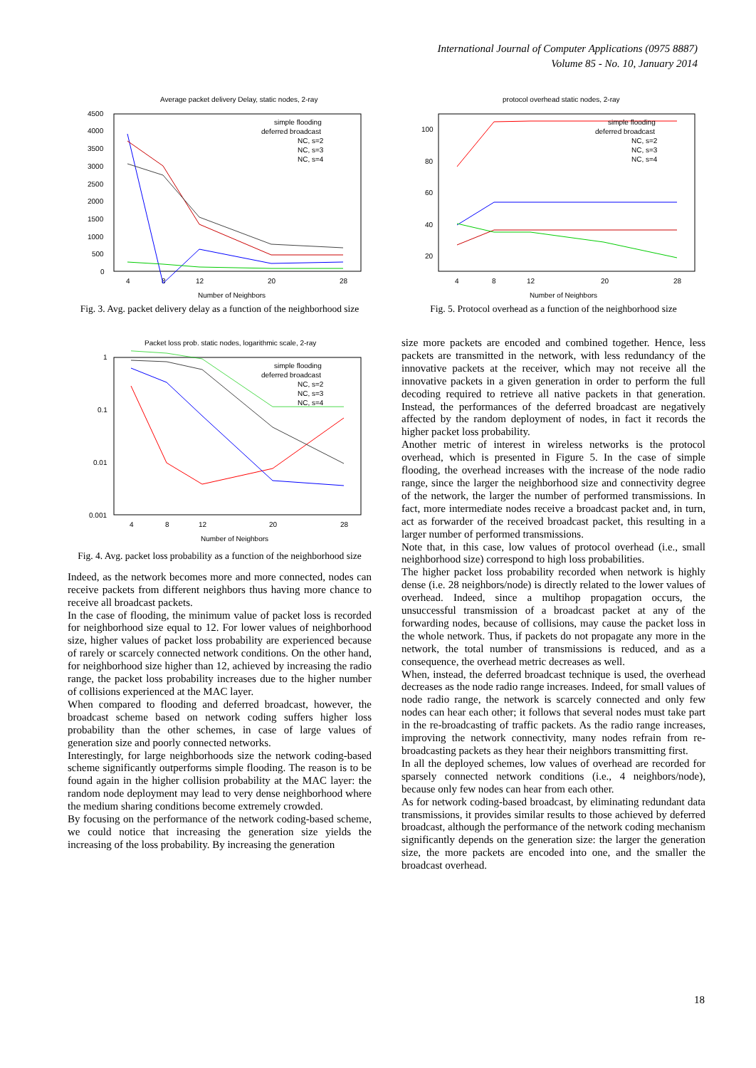International Journal of Computer Applications (0975 8887)
Volume 85 - No. 10, January 2014
Average packet delivery Delay, static nodes, 2-ray
4500
4000
3500
3000
2500
2000
1500
1000
500
0
4
8
12
20
28
Number of Neighbors
simple flooding
deferred broadcast
NC, s=2
NC, s=3
NC, s=4
Fig. 3. Avg. packet delivery delay as a function of the neighborhood size
protocol overhead static nodes, 2-ray
100
80
60
40
20
4
8
12
20
28
Number of Neighbors
simple flooding
deferred broadcast
NC, s=2
NC, s=3
NC, s=4
Fig. 5. Protocol overhead as a function of the neighborhood size
Packet loss prob. static nodes, logarithmic scale, 2-ray
1
0.1
0.01
0.001
4
8
12
20
28
Number of Neighbors
simple flooding
deferred broadcast
NC, s=2
NC, s=3
NC, s=4
Fig. 4. Avg. packet loss probability as a function of the neighborhood size
Indeed, as the network becomes more and more connected, nodes can receive packets from different neighbors thus having more chance to receive all broadcast packets.
In the case of flooding, the minimum value of packet loss is recorded for neighborhood size equal to 12. For lower values of neighborhood size, higher values of packet loss probability are experienced because of rarely or scarcely connected network conditions. On the other hand, for neighborhood size higher than 12, achieved by increasing the radio range, the packet loss probability increases due to the higher number of collisions experienced at the MAC layer.
When compared to flooding and deferred broadcast, however, the broadcast scheme based on network coding suffers higher loss probability than the other schemes, in case of large values of generation size and poorly connected networks.
Interestingly, for large neighborhoods size the network coding-based scheme significantly outperforms simple flooding. The reason is to be found again in the higher collision probability at the MAC layer: the random node deployment may lead to very dense neighborhood where the medium sharing conditions become extremely crowded.
By focusing on the performance of the network coding-based scheme, we could notice that increasing the generation size yields the increasing of the loss probability. By increasing the generation
size more packets are encoded and combined together. Hence, less packets are transmitted in the network, with less redundancy of the innovative packets at the receiver, which may not receive all the innovative packets in a given generation in order to perform the full decoding required to retrieve all native packets in that generation. Instead, the performances of the deferred broadcast are negatively affected by the random deployment of nodes, in fact it records the higher packet loss probability.
Another metric of interest in wireless networks is the protocol overhead, which is presented in Figure 5. In the case of simple flooding, the overhead increases with the increase of the node radio range, since the larger the neighborhood size and connectivity degree of the network, the larger the number of performed transmissions. In fact, more intermediate nodes receive a broadcast packet and, in turn, act as forwarder of the received broadcast packet, this resulting in a larger number of performed transmissions.
Note that, in this case, low values of protocol overhead (i.e., small neighborhood size) correspond to high loss probabilities.
The higher packet loss probability recorded when network is highly dense (i.e. 28 neighbors/node) is directly related to the lower values of overhead. Indeed, since a multihop propagation occurs, the unsuccessful transmission of a broadcast packet at any of the forwarding nodes, because of collisions, may cause the packet loss in the whole network. Thus, if packets do not propagate any more in the network, the total number of transmissions is reduced, and as a consequence, the overhead metric decreases as well.
When, instead, the deferred broadcast technique is used, the overhead decreases as the node radio range increases. Indeed, for small values of node radio range, the network is scarcely connected and only few nodes can hear each other; it follows that several nodes must take part in the re-broadcasting of traffic packets. As the radio range increases, improving the network connectivity, many nodes refrain from re-broadcasting packets as they hear their neighbors transmitting first.
In all the deployed schemes, low values of overhead are recorded for sparsely connected network conditions (i.e., 4 neighbors/node), because only few nodes can hear from each other.
As for network coding-based broadcast, by eliminating redundant data transmissions, it provides similar results to those achieved by deferred broadcast, although the performance of the network coding mechanism significantly depends on the generation size: the larger the generation size, the more packets are encoded into one, and the smaller the broadcast overhead.
18